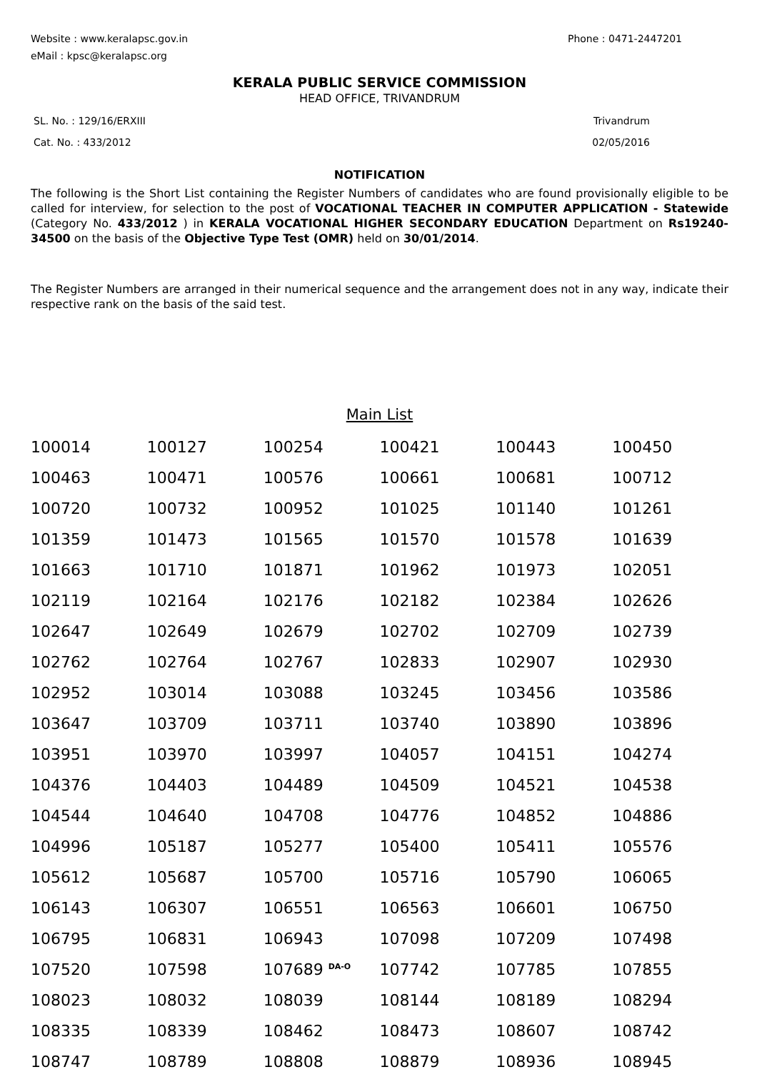Website : www.keralapsc.gov.in Phone : 0471-2447201
eMail : kpsc@keralapsc.org
KERALA PUBLIC SERVICE COMMISSION
HEAD OFFICE, TRIVANDRUM
SL. No. : 129/16/ERXIII Trivandrum
Cat. No. : 433/2012 02/05/2016
NOTIFICATION
The following is the Short List containing the Register Numbers of candidates who are found provisionally eligible to be called for interview, for selection to the post of VOCATIONAL TEACHER IN COMPUTER APPLICATION - Statewide (Category No. 433/2012 ) in KERALA VOCATIONAL HIGHER SECONDARY EDUCATION Department on Rs19240-34500 on the basis of the Objective Type Test (OMR) held on 30/01/2014.
The Register Numbers are arranged in their numerical sequence and the arrangement does not in any way, indicate their respective rank on the basis of the said test.
Main List
| 100014 | 100127 | 100254 | 100421 | 100443 | 100450 |
| 100463 | 100471 | 100576 | 100661 | 100681 | 100712 |
| 100720 | 100732 | 100952 | 101025 | 101140 | 101261 |
| 101359 | 101473 | 101565 | 101570 | 101578 | 101639 |
| 101663 | 101710 | 101871 | 101962 | 101973 | 102051 |
| 102119 | 102164 | 102176 | 102182 | 102384 | 102626 |
| 102647 | 102649 | 102679 | 102702 | 102709 | 102739 |
| 102762 | 102764 | 102767 | 102833 | 102907 | 102930 |
| 102952 | 103014 | 103088 | 103245 | 103456 | 103586 |
| 103647 | 103709 | 103711 | 103740 | 103890 | 103896 |
| 103951 | 103970 | 103997 | 104057 | 104151 | 104274 |
| 104376 | 104403 | 104489 | 104509 | 104521 | 104538 |
| 104544 | 104640 | 104708 | 104776 | 104852 | 104886 |
| 104996 | 105187 | 105277 | 105400 | 105411 | 105576 |
| 105612 | 105687 | 105700 | 105716 | 105790 | 106065 |
| 106143 | 106307 | 106551 | 106563 | 106601 | 106750 |
| 106795 | 106831 | 106943 | 107098 | 107209 | 107498 |
| 107520 | 107598 | 107689 <sup>DA-O</sup> | 107742 | 107785 | 107855 |
| 108023 | 108032 | 108039 | 108144 | 108189 | 108294 |
| 108335 | 108339 | 108462 | 108473 | 108607 | 108742 |
| 108747 | 108789 | 108808 | 108879 | 108936 | 108945 |